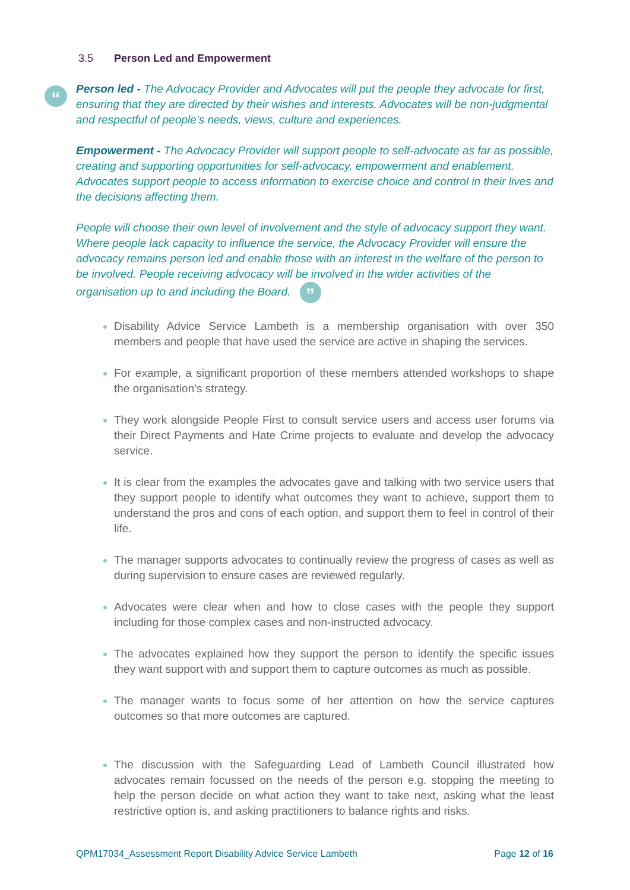3.5 Person Led and Empowerment
“
Person led - The Advocacy Provider and Advocates will put the people they advocate for first, ensuring that they are directed by their wishes and interests. Advocates will be non-judgmental and respectful of people’s needs, views, culture and experiences.
Empowerment - The Advocacy Provider will support people to self-advocate as far as possible, creating and supporting opportunities for self-advocacy, empowerment and enablement. Advocates support people to access information to exercise choice and control in their lives and the decisions affecting them.
People will choose their own level of involvement and the style of advocacy support they want. Where people lack capacity to influence the service, the Advocacy Provider will ensure the advocacy remains person led and enable those with an interest in the welfare of the person to be involved. People receiving advocacy will be involved in the wider activities of the organisation up to and including the Board. ”
Disability Advice Service Lambeth is a membership organisation with over 350 members and people that have used the service are active in shaping the services.
For example, a significant proportion of these members attended workshops to shape the organisation’s strategy.
They work alongside People First to consult service users and access user forums via their Direct Payments and Hate Crime projects to evaluate and develop the advocacy service.
It is clear from the examples the advocates gave and talking with two service users that they support people to identify what outcomes they want to achieve, support them to understand the pros and cons of each option, and support them to feel in control of their life.
The manager supports advocates to continually review the progress of cases as well as during supervision to ensure cases are reviewed regularly.
Advocates were clear when and how to close cases with the people they support including for those complex cases and non-instructed advocacy.
The advocates explained how they support the person to identify the specific issues they want support with and support them to capture outcomes as much as possible.
The manager wants to focus some of her attention on how the service captures outcomes so that more outcomes are captured.
The discussion with the Safeguarding Lead of Lambeth Council illustrated how advocates remain focussed on the needs of the person e.g. stopping the meeting to help the person decide on what action they want to take next, asking what the least restrictive option is, and asking practitioners to balance rights and risks.
QPM17034_Assessment Report Disability Advice Service Lambeth Page 12 of 16